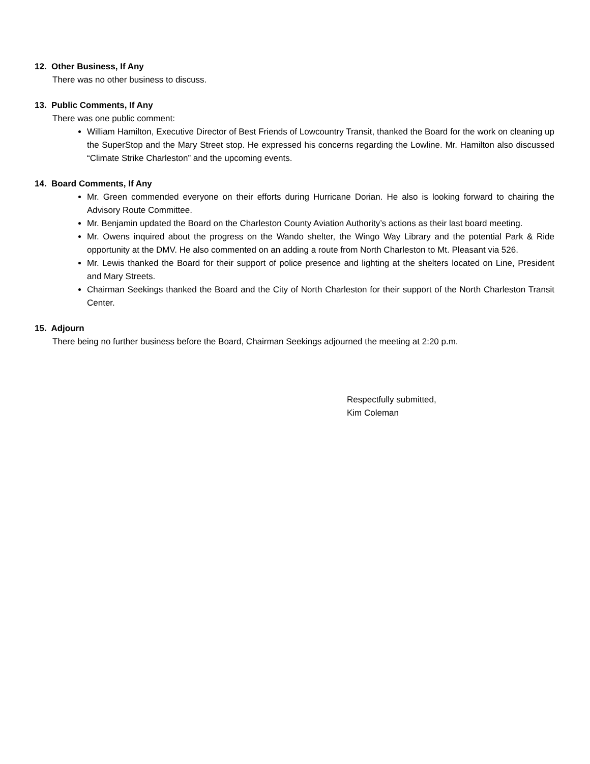12. Other Business, If Any
There was no other business to discuss.
13. Public Comments, If Any
There was one public comment:
William Hamilton, Executive Director of Best Friends of Lowcountry Transit, thanked the Board for the work on cleaning up the SuperStop and the Mary Street stop. He expressed his concerns regarding the Lowline. Mr. Hamilton also discussed “Climate Strike Charleston” and the upcoming events.
14. Board Comments, If Any
Mr. Green commended everyone on their efforts during Hurricane Dorian. He also is looking forward to chairing the Advisory Route Committee.
Mr. Benjamin updated the Board on the Charleston County Aviation Authority’s actions as their last board meeting.
Mr. Owens inquired about the progress on the Wando shelter, the Wingo Way Library and the potential Park & Ride opportunity at the DMV. He also commented on an adding a route from North Charleston to Mt. Pleasant via 526.
Mr. Lewis thanked the Board for their support of police presence and lighting at the shelters located on Line, President and Mary Streets.
Chairman Seekings thanked the Board and the City of North Charleston for their support of the North Charleston Transit Center.
15. Adjourn
There being no further business before the Board, Chairman Seekings adjourned the meeting at 2:20 p.m.
Respectfully submitted,
Kim Coleman